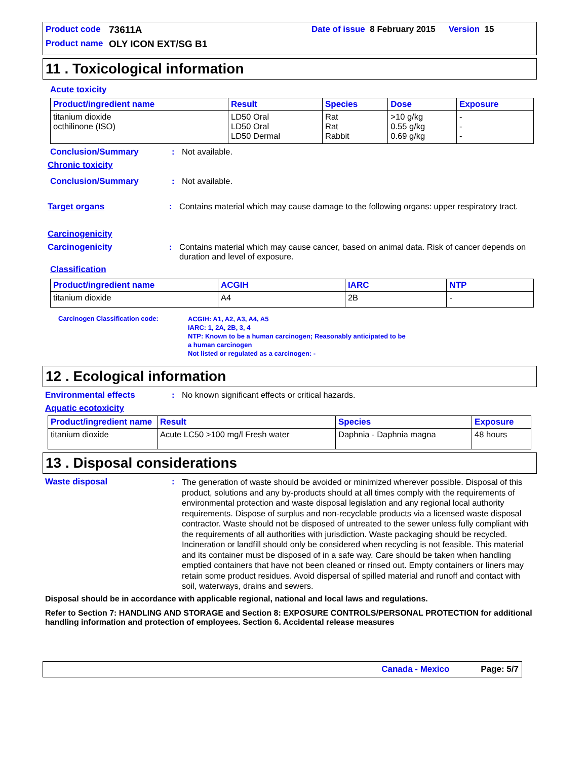Product code 73611A Date of issue 8 February 2015 Version 15
Product name OLY ICON EXT/SG B1
11 . Toxicological information
Acute toxicity
| Product/ingredient name | Result | Species | Dose | Exposure |
| --- | --- | --- | --- | --- |
| titanium dioxide octhilinone (ISO) | LD50 Oral LD50 Oral LD50 Dermal | Rat Rat Rabbit | >10 g/kg 0.55 g/kg 0.69 g/kg | - - - |
Conclusion/Summary: Not available.
Chronic toxicity
Conclusion/Summary: Not available.
Target organs: Contains material which may cause damage to the following organs: upper respiratory tract.
Carcinogenicity
Carcinogenicity: Contains material which may cause cancer, based on animal data. Risk of cancer depends on duration and level of exposure.
Classification
| Product/ingredient name | ACGIH | IARC | NTP |
| --- | --- | --- | --- |
| titanium dioxide | A4 | 2B | - |
Carcinogen Classification code:
ACGIH: A1, A2, A3, A4, A5
IARC: 1, 2A, 2B, 3, 4
NTP: Known to be a human carcinogen; Reasonably anticipated to be
a human carcinogen
Not listed or regulated as a carcinogen: -
12 . Ecological information
Environmental effects: No known significant effects or critical hazards.
Aquatic ecotoxicity
| Product/ingredient name | Result | Species | Exposure |
| --- | --- | --- | --- |
| titanium dioxide | Acute LC50 >100 mg/l Fresh water | Daphnia - Daphnia magna | 48 hours |
13 . Disposal considerations
Waste disposal: The generation of waste should be avoided or minimized wherever possible. Disposal of this product, solutions and any by-products should at all times comply with the requirements of environmental protection and waste disposal legislation and any regional local authority requirements. Dispose of surplus and non-recyclable products via a licensed waste disposal contractor. Waste should not be disposed of untreated to the sewer unless fully compliant with the requirements of all authorities with jurisdiction. Waste packaging should be recycled. Incineration or landfill should only be considered when recycling is not feasible. This material and its container must be disposed of in a safe way. Care should be taken when handling emptied containers that have not been cleaned or rinsed out. Empty containers or liners may retain some product residues. Avoid dispersal of spilled material and runoff and contact with soil, waterways, drains and sewers.
Disposal should be in accordance with applicable regional, national and local laws and regulations.
Refer to Section 7: HANDLING AND STORAGE and Section 8: EXPOSURE CONTROLS/PERSONAL PROTECTION for additional handling information and protection of employees. Section 6. Accidental release measures
Canada - Mexico Page: 5/7